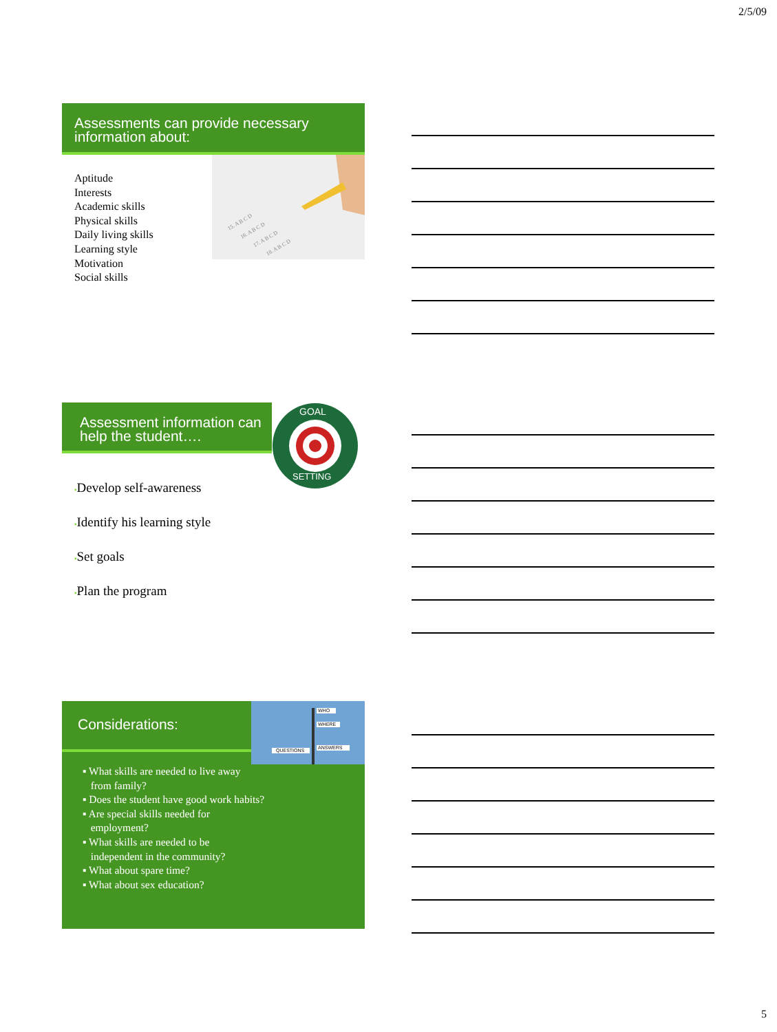2/5/09
Assessments can provide necessary information about:
Aptitude
Interests
Academic skills
Physical skills
Daily living skills
Learning style
Motivation
Social skills
15. A B C D
16. A B C D
17. A B C D
18. A B C D
Assessment information can help the student….
GOAL
SETTING
▪Develop self-awareness
▪Identify his learning style
▪Set goals
▪Plan the program
Considerations:
WHO
WHERE
ANSWERS
QUESTIONS
▪ What skills are needed to live away
from family?
▪ Does the student have good work habits?
▪ Are special skills needed for
employment?
▪ What skills are needed to be
independent in the community?
▪ What about spare time?
▪ What about sex education?
5